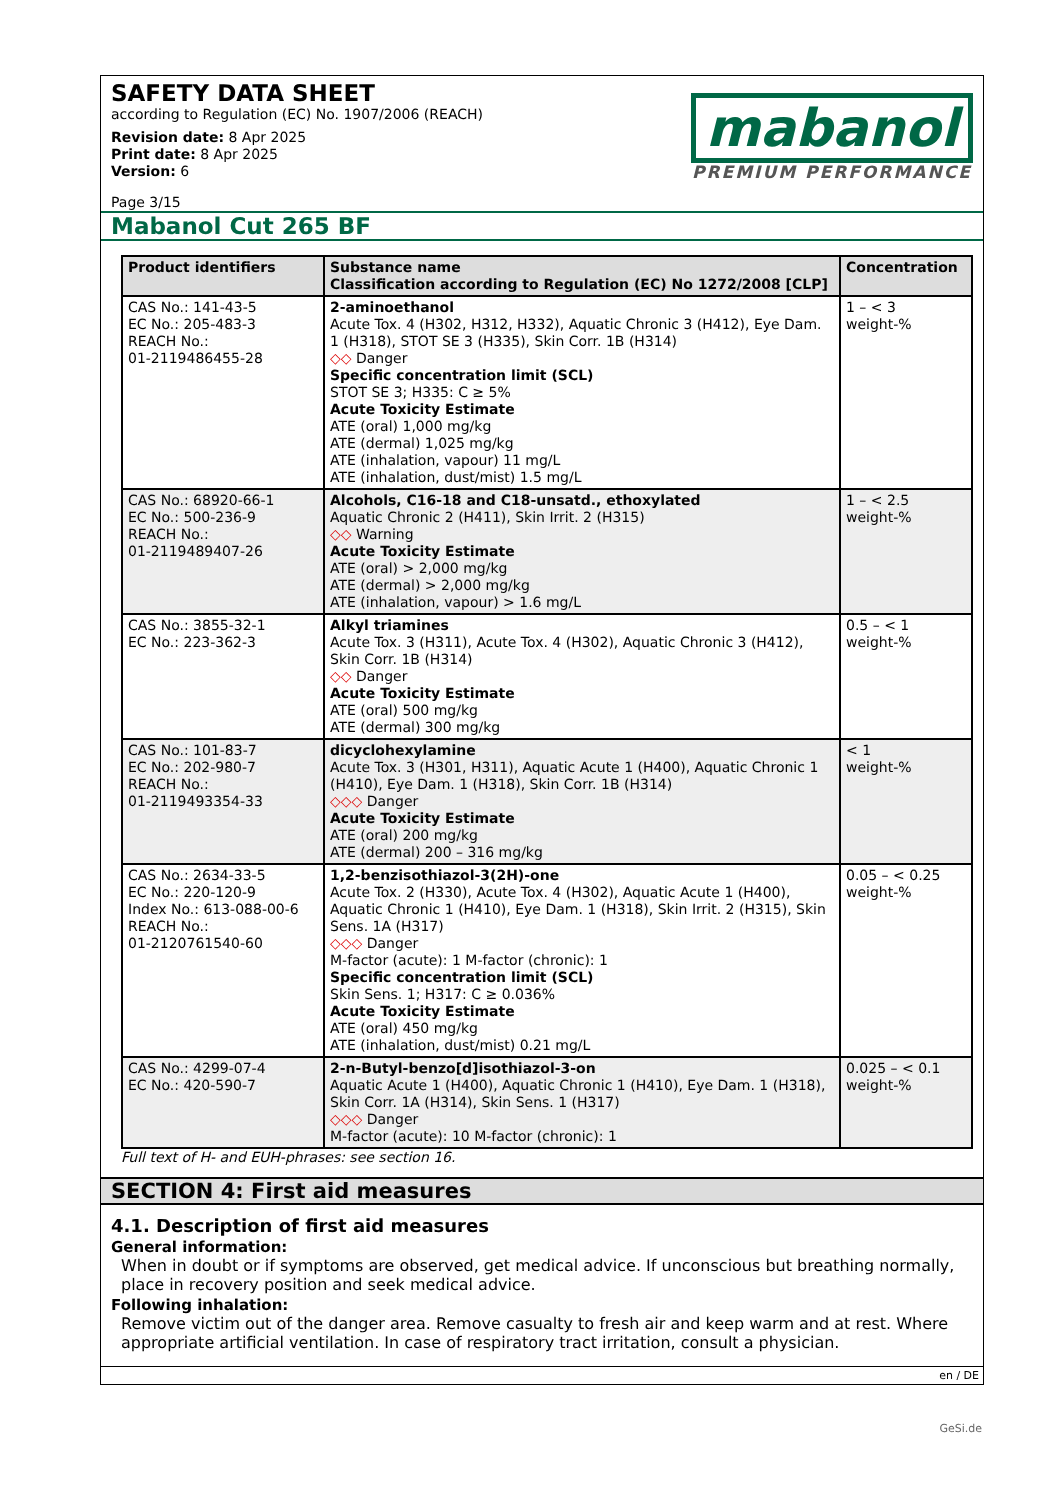SAFETY DATA SHEET
according to Regulation (EC) No. 1907/2006 (REACH)
Revision date: 8 Apr 2025
Print date: 8 Apr 2025
Version: 6
Page 3/15
mabanol
PREMIUM PERFORMANCE
Mabanol Cut 265 BF
| Product identifiers | Substance name Classification according to Regulation (EC) No 1272/2008 [CLP] | Concentration |
| --- | --- | --- |
| CAS No.: 141-43-5 EC No.: 205-483-3 REACH No.: 01-2119486455-28 | 2-aminoethanol Acute Tox. 4 (H302, H312, H332), Aquatic Chronic 3 (H412), Eye Dam. 1 (H318), STOT SE 3 (H335), Skin Corr. 1B (H314) ◇◇ Danger Specific concentration limit (SCL) STOT SE 3; H335: C ≥ 5% Acute Toxicity Estimate ATE (oral) 1,000 mg/kg ATE (dermal) 1,025 mg/kg ATE (inhalation, vapour) 11 mg/L ATE (inhalation, dust/mist) 1.5 mg/L | 1 – < 3 weight-% |
| CAS No.: 68920-66-1 EC No.: 500-236-9 REACH No.: 01-2119489407-26 | Alcohols, C16-18 and C18-unsatd., ethoxylated Aquatic Chronic 2 (H411), Skin Irrit. 2 (H315) ◇◇ Warning Acute Toxicity Estimate ATE (oral) > 2,000 mg/kg ATE (dermal) > 2,000 mg/kg ATE (inhalation, vapour) > 1.6 mg/L | 1 – < 2.5 weight-% |
| CAS No.: 3855-32-1 EC No.: 223-362-3 | Alkyl triamines Acute Tox. 3 (H311), Acute Tox. 4 (H302), Aquatic Chronic 3 (H412), Skin Corr. 1B (H314) ◇◇ Danger Acute Toxicity Estimate ATE (oral) 500 mg/kg ATE (dermal) 300 mg/kg | 0.5 – < 1 weight-% |
| CAS No.: 101-83-7 EC No.: 202-980-7 REACH No.: 01-2119493354-33 | dicyclohexylamine Acute Tox. 3 (H301, H311), Aquatic Acute 1 (H400), Aquatic Chronic 1 (H410), Eye Dam. 1 (H318), Skin Corr. 1B (H314) ◇◇◇ Danger Acute Toxicity Estimate ATE (oral) 200 mg/kg ATE (dermal) 200 – 316 mg/kg | < 1 weight-% |
| CAS No.: 2634-33-5 EC No.: 220-120-9 Index No.: 613-088-00-6 REACH No.: 01-2120761540-60 | 1,2-benzisothiazol-3(2H)-one Acute Tox. 2 (H330), Acute Tox. 4 (H302), Aquatic Acute 1 (H400), Aquatic Chronic 1 (H410), Eye Dam. 1 (H318), Skin Irrit. 2 (H315), Skin Sens. 1A (H317) ◇◇◇ Danger M-factor (acute): 1 M-factor (chronic): 1 Specific concentration limit (SCL) Skin Sens. 1; H317: C ≥ 0.036% Acute Toxicity Estimate ATE (oral) 450 mg/kg ATE (inhalation, dust/mist) 0.21 mg/L | 0.05 – < 0.25 weight-% |
| CAS No.: 4299-07-4 EC No.: 420-590-7 | 2-n-Butyl-benzo[d]isothiazol-3-on Aquatic Acute 1 (H400), Aquatic Chronic 1 (H410), Eye Dam. 1 (H318), Skin Corr. 1A (H314), Skin Sens. 1 (H317) ◇◇◇ Danger M-factor (acute): 10 M-factor (chronic): 1 | 0.025 – < 0.1 weight-% |
Full text of H- and EUH-phrases: see section 16.
SECTION 4: First aid measures
4.1. Description of first aid measures
General information:
When in doubt or if symptoms are observed, get medical advice. If unconscious but breathing normally, place in recovery position and seek medical advice.
Following inhalation:
Remove victim out of the danger area. Remove casualty to fresh air and keep warm and at rest. Where appropriate artificial ventilation. In case of respiratory tract irritation, consult a physician.
en / DE
GeSi.de